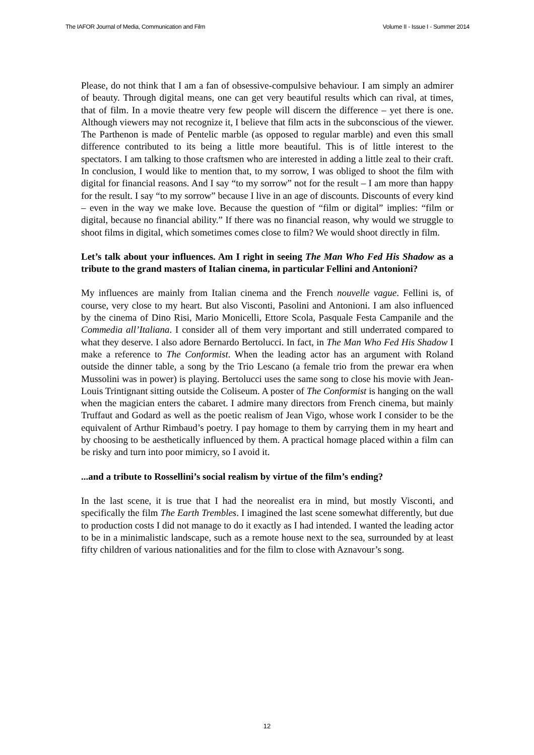The IAFOR Journal of Media, Communication and Film Volume II - Issue I - Summer 2014
Please, do not think that I am a fan of obsessive-compulsive behaviour. I am simply an admirer of beauty. Through digital means, one can get very beautiful results which can rival, at times, that of film. In a movie theatre very few people will discern the difference – yet there is one. Although viewers may not recognize it, I believe that film acts in the subconscious of the viewer. The Parthenon is made of Pentelic marble (as opposed to regular marble) and even this small difference contributed to its being a little more beautiful. This is of little interest to the spectators. I am talking to those craftsmen who are interested in adding a little zeal to their craft. In conclusion, I would like to mention that, to my sorrow, I was obliged to shoot the film with digital for financial reasons. And I say “to my sorrow” not for the result – I am more than happy for the result. I say “to my sorrow” because I live in an age of discounts. Discounts of every kind – even in the way we make love. Because the question of “film or digital” implies: “film or digital, because no financial ability.” If there was no financial reason, why would we struggle to shoot films in digital, which sometimes comes close to film? We would shoot directly in film.
Let’s talk about your influences. Am I right in seeing The Man Who Fed His Shadow as a tribute to the grand masters of Italian cinema, in particular Fellini and Antonioni?
My influences are mainly from Italian cinema and the French nouvelle vague. Fellini is, of course, very close to my heart. But also Visconti, Pasolini and Antonioni. I am also influenced by the cinema of Dino Risi, Mario Monicelli, Ettore Scola, Pasquale Festa Campanile and the Commedia all’Italiana. I consider all of them very important and still underrated compared to what they deserve. I also adore Bernardo Bertolucci. In fact, in The Man Who Fed His Shadow I make a reference to The Conformist. When the leading actor has an argument with Roland outside the dinner table, a song by the Trio Lescano (a female trio from the prewar era when Mussolini was in power) is playing. Bertolucci uses the same song to close his movie with Jean-Louis Trintignant sitting outside the Coliseum. A poster of The Conformist is hanging on the wall when the magician enters the cabaret. I admire many directors from French cinema, but mainly Truffaut and Godard as well as the poetic realism of Jean Vigo, whose work I consider to be the equivalent of Arthur Rimbaud’s poetry. I pay homage to them by carrying them in my heart and by choosing to be aesthetically influenced by them. A practical homage placed within a film can be risky and turn into poor mimicry, so I avoid it.
...and a tribute to Rossellini’s social realism by virtue of the film’s ending?
In the last scene, it is true that I had the neorealist era in mind, but mostly Visconti, and specifically the film The Earth Trembles. I imagined the last scene somewhat differently, but due to production costs I did not manage to do it exactly as I had intended. I wanted the leading actor to be in a minimalistic landscape, such as a remote house next to the sea, surrounded by at least fifty children of various nationalities and for the film to close with Aznavour’s song.
12